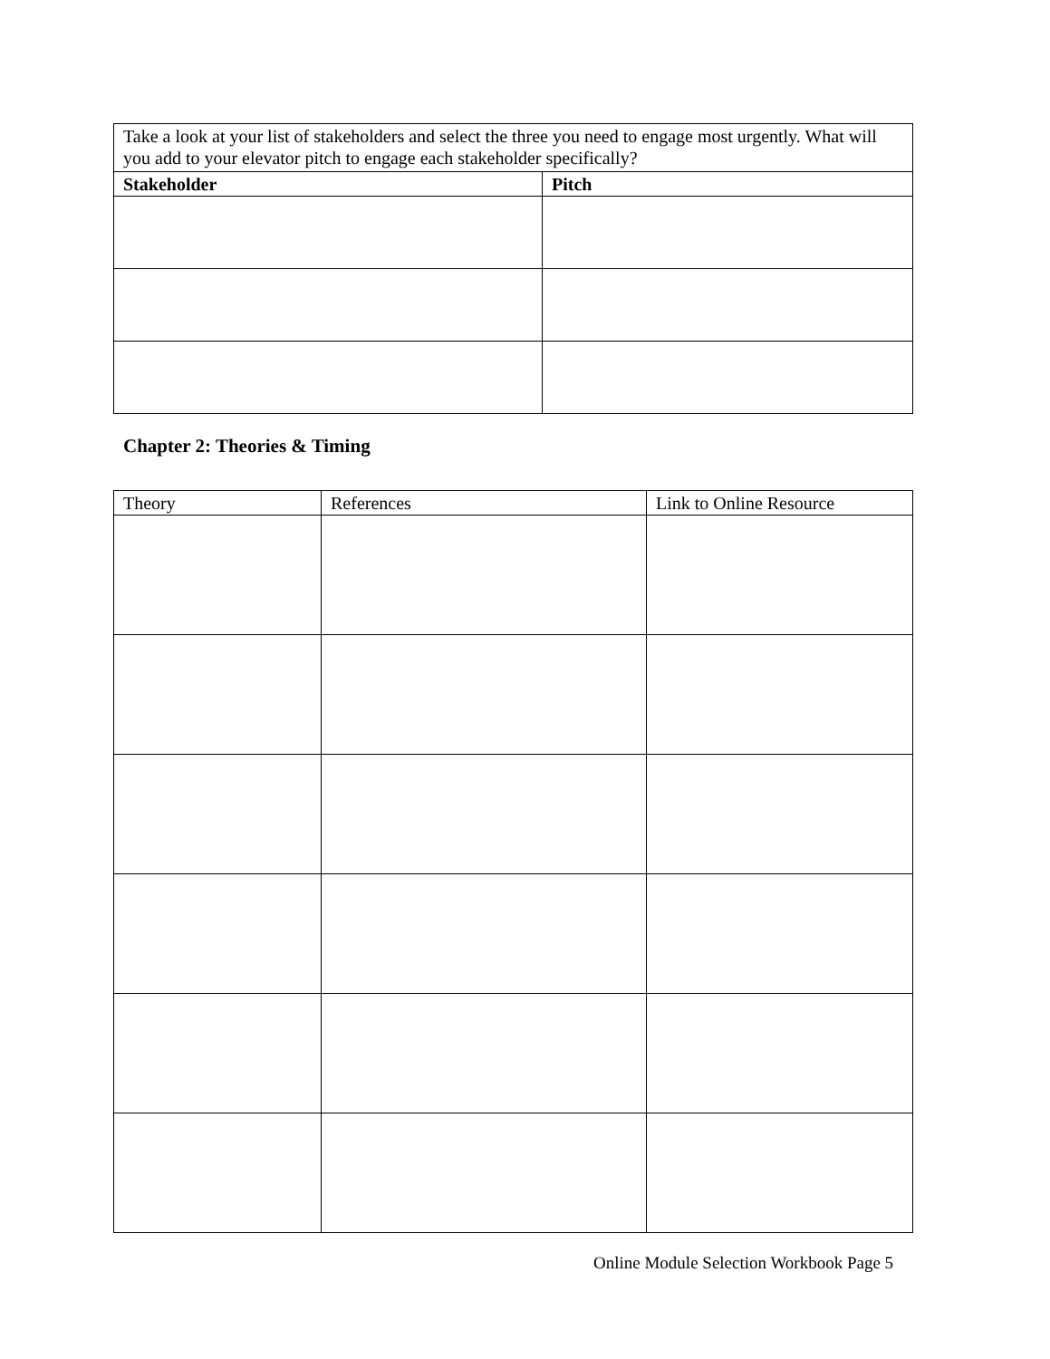| Take a look at your list of stakeholders and select the three you need to engage most urgently. What will you add to your elevator pitch to engage each stakeholder specifically? | |
| Stakeholder | Pitch |
Chapter 2: Theories & Timing
| Theory | References | Link to Online Resource |
| --- | --- | --- |
Online Module Selection Workbook Page 5